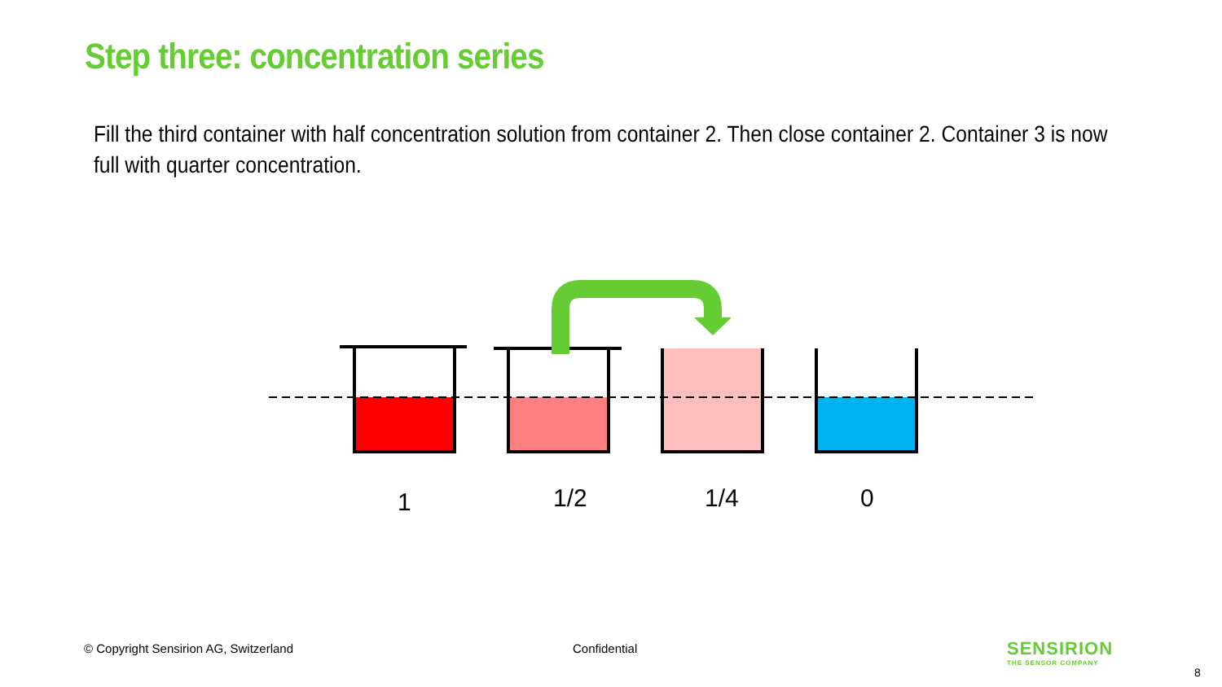Step three: concentration series
Fill the third container with half concentration solution from container 2. Then close container 2. Container 3 is now full with quarter concentration.
1 1/2 1/4 0
© Copyright Sensirion AG, Switzerland
Confidential
SENSIRION
THE SENSOR COMPANY
8